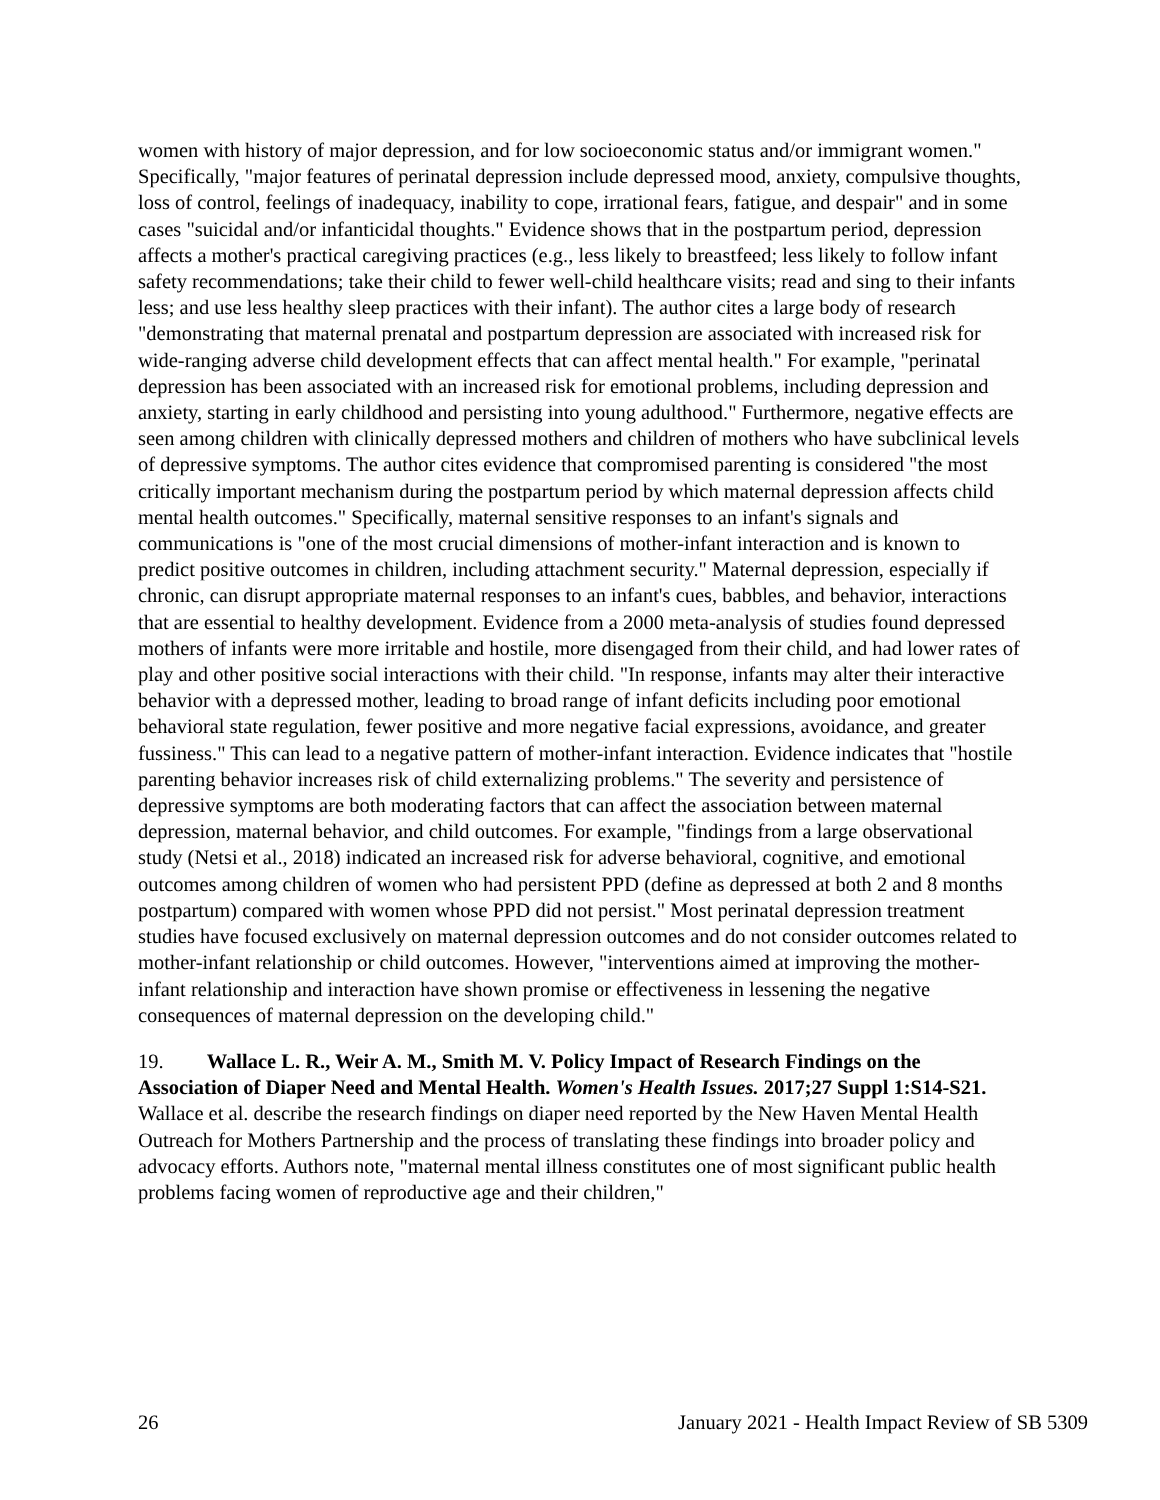women with history of major depression, and for low socioeconomic status and/or immigrant women." Specifically, "major features of perinatal depression include depressed mood, anxiety, compulsive thoughts, loss of control, feelings of inadequacy, inability to cope, irrational fears, fatigue, and despair" and in some cases "suicidal and/or infanticidal thoughts." Evidence shows that in the postpartum period, depression affects a mother's practical caregiving practices (e.g., less likely to breastfeed; less likely to follow infant safety recommendations; take their child to fewer well-child healthcare visits; read and sing to their infants less; and use less healthy sleep practices with their infant). The author cites a large body of research "demonstrating that maternal prenatal and postpartum depression are associated with increased risk for wide-ranging adverse child development effects that can affect mental health." For example, "perinatal depression has been associated with an increased risk for emotional problems, including depression and anxiety, starting in early childhood and persisting into young adulthood." Furthermore, negative effects are seen among children with clinically depressed mothers and children of mothers who have subclinical levels of depressive symptoms. The author cites evidence that compromised parenting is considered "the most critically important mechanism during the postpartum period by which maternal depression affects child mental health outcomes." Specifically, maternal sensitive responses to an infant's signals and communications is "one of the most crucial dimensions of mother-infant interaction and is known to predict positive outcomes in children, including attachment security." Maternal depression, especially if chronic, can disrupt appropriate maternal responses to an infant's cues, babbles, and behavior, interactions that are essential to healthy development. Evidence from a 2000 meta-analysis of studies found depressed mothers of infants were more irritable and hostile, more disengaged from their child, and had lower rates of play and other positive social interactions with their child. "In response, infants may alter their interactive behavior with a depressed mother, leading to broad range of infant deficits including poor emotional behavioral state regulation, fewer positive and more negative facial expressions, avoidance, and greater fussiness." This can lead to a negative pattern of mother-infant interaction. Evidence indicates that "hostile parenting behavior increases risk of child externalizing problems." The severity and persistence of depressive symptoms are both moderating factors that can affect the association between maternal depression, maternal behavior, and child outcomes. For example, "findings from a large observational study (Netsi et al., 2018) indicated an increased risk for adverse behavioral, cognitive, and emotional outcomes among children of women who had persistent PPD (define as depressed at both 2 and 8 months postpartum) compared with women whose PPD did not persist." Most perinatal depression treatment studies have focused exclusively on maternal depression outcomes and do not consider outcomes related to mother-infant relationship or child outcomes. However, "interventions aimed at improving the mother-infant relationship and interaction have shown promise or effectiveness in lessening the negative consequences of maternal depression on the developing child."
19. Wallace L. R., Weir A. M., Smith M. V. Policy Impact of Research Findings on the Association of Diaper Need and Mental Health. Women's Health Issues. 2017;27 Suppl 1:S14-S21.
Wallace et al. describe the research findings on diaper need reported by the New Haven Mental Health Outreach for Mothers Partnership and the process of translating these findings into broader policy and advocacy efforts. Authors note, "maternal mental illness constitutes one of most significant public health problems facing women of reproductive age and their children,"
26 January 2021 - Health Impact Review of SB 5309